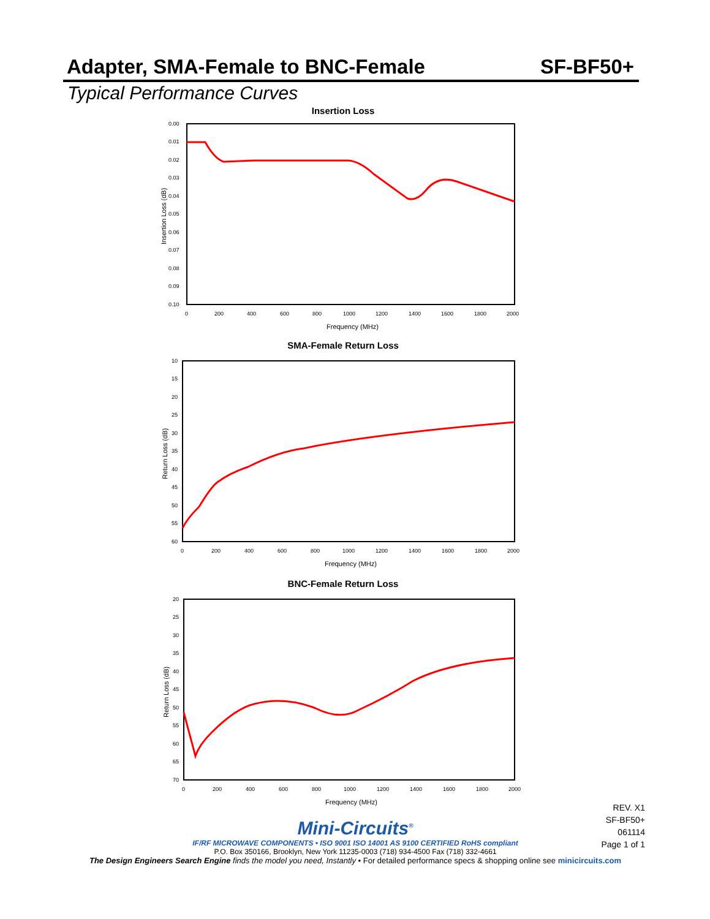Adapter, SMA-Female to BNC-Female SF-BF50+
Typical Performance Curves
Insertion Loss
0.00
0.01
0.02
0.03
0.04
0.05
0.06
0.07
0.08
0.09
0.10
0
200
400
600
800
1000
1200
1400
1600
1800
2000
Frequency (MHz)
Insertion Loss (dB)
SMA-Female Return Loss
10
15
20
25
30
35
40
45
50
55
60
0
200
400
600
800
1000
1200
1400
1600
1800
2000
Frequency (MHz)
Return Loss (dB)
BNC-Female Return Loss
20
25
30
35
40
45
50
55
60
65
70
0
200
400
600
800
1000
1200
1400
1600
1800
2000
Frequency (MHz)
Return Loss (dB)
REV. X1
SF-BF50+
061114
Page 1 of 1
Mini-Circuits<sup>®</sup>
IF/RF MICROWAVE COMPONENTS • ISO 9001 ISO 14001 AS 9100 CERTIFIED RoHS compliant
P.O. Box 350166, Brooklyn, New York 11235-0003 (718) 934-4500 Fax (718) 332-4661
The Design Engineers Search Engine finds the model you need, Instantly • For detailed performance specs & shopping online see minicircuits.com